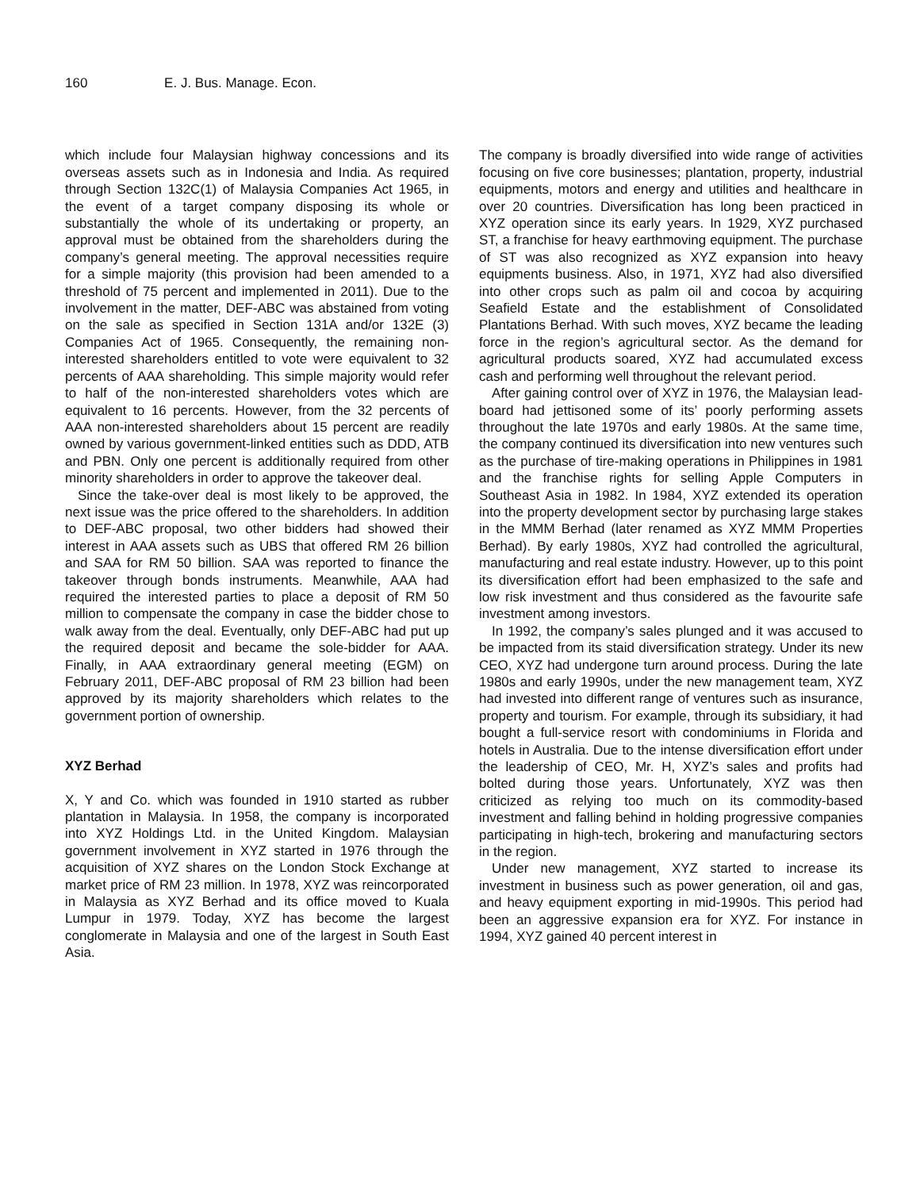160 E. J. Bus. Manage. Econ.
which include four Malaysian highway concessions and its overseas assets such as in Indonesia and India. As required through Section 132C(1) of Malaysia Companies Act 1965, in the event of a target company disposing its whole or substantially the whole of its undertaking or property, an approval must be obtained from the shareholders during the company’s general meeting. The approval necessities require for a simple majority (this provision had been amended to a threshold of 75 percent and implemented in 2011). Due to the involvement in the matter, DEF-ABC was abstained from voting on the sale as specified in Section 131A and/or 132E (3) Companies Act of 1965. Consequently, the remaining non-interested shareholders entitled to vote were equivalent to 32 percents of AAA shareholding. This simple majority would refer to half of the non-interested shareholders votes which are equivalent to 16 percents. However, from the 32 percents of AAA non-interested shareholders about 15 percent are readily owned by various government-linked entities such as DDD, ATB and PBN. Only one percent is additionally required from other minority shareholders in order to approve the takeover deal.
Since the take-over deal is most likely to be approved, the next issue was the price offered to the shareholders. In addition to DEF-ABC proposal, two other bidders had showed their interest in AAA assets such as UBS that offered RM 26 billion and SAA for RM 50 billion. SAA was reported to finance the takeover through bonds instruments. Meanwhile, AAA had required the interested parties to place a deposit of RM 50 million to compensate the company in case the bidder chose to walk away from the deal. Eventually, only DEF-ABC had put up the required deposit and became the sole-bidder for AAA. Finally, in AAA extraordinary general meeting (EGM) on February 2011, DEF-ABC proposal of RM 23 billion had been approved by its majority shareholders which relates to the government portion of ownership.
XYZ Berhad
X, Y and Co. which was founded in 1910 started as rubber plantation in Malaysia. In 1958, the company is incorporated into XYZ Holdings Ltd. in the United Kingdom. Malaysian government involvement in XYZ started in 1976 through the acquisition of XYZ shares on the London Stock Exchange at market price of RM 23 million. In 1978, XYZ was reincorporated in Malaysia as XYZ Berhad and its office moved to Kuala Lumpur in 1979. Today, XYZ has become the largest conglomerate in Malaysia and one of the largest in South East Asia.
The company is broadly diversified into wide range of activities focusing on five core businesses; plantation, property, industrial equipments, motors and energy and utilities and healthcare in over 20 countries. Diversification has long been practiced in XYZ operation since its early years. In 1929, XYZ purchased ST, a franchise for heavy earthmoving equipment. The purchase of ST was also recognized as XYZ expansion into heavy equipments business. Also, in 1971, XYZ had also diversified into other crops such as palm oil and cocoa by acquiring Seafield Estate and the establishment of Consolidated Plantations Berhad. With such moves, XYZ became the leading force in the region’s agricultural sector. As the demand for agricultural products soared, XYZ had accumulated excess cash and performing well throughout the relevant period.
After gaining control over of XYZ in 1976, the Malaysian lead-board had jettisoned some of its’ poorly performing assets throughout the late 1970s and early 1980s. At the same time, the company continued its diversification into new ventures such as the purchase of tire-making operations in Philippines in 1981 and the franchise rights for selling Apple Computers in Southeast Asia in 1982. In 1984, XYZ extended its operation into the property development sector by purchasing large stakes in the MMM Berhad (later renamed as XYZ MMM Properties Berhad). By early 1980s, XYZ had controlled the agricultural, manufacturing and real estate industry. However, up to this point its diversification effort had been emphasized to the safe and low risk investment and thus considered as the favourite safe investment among investors.
In 1992, the company’s sales plunged and it was accused to be impacted from its staid diversification strategy. Under its new CEO, XYZ had undergone turn around process. During the late 1980s and early 1990s, under the new management team, XYZ had invested into different range of ventures such as insurance, property and tourism. For example, through its subsidiary, it had bought a full-service resort with condominiums in Florida and hotels in Australia. Due to the intense diversification effort under the leadership of CEO, Mr. H, XYZ’s sales and profits had bolted during those years. Unfortunately, XYZ was then criticized as relying too much on its commodity-based investment and falling behind in holding progressive companies participating in high-tech, brokering and manufacturing sectors in the region.
Under new management, XYZ started to increase its investment in business such as power generation, oil and gas, and heavy equipment exporting in mid-1990s. This period had been an aggressive expansion era for XYZ. For instance in 1994, XYZ gained 40 percent interest in